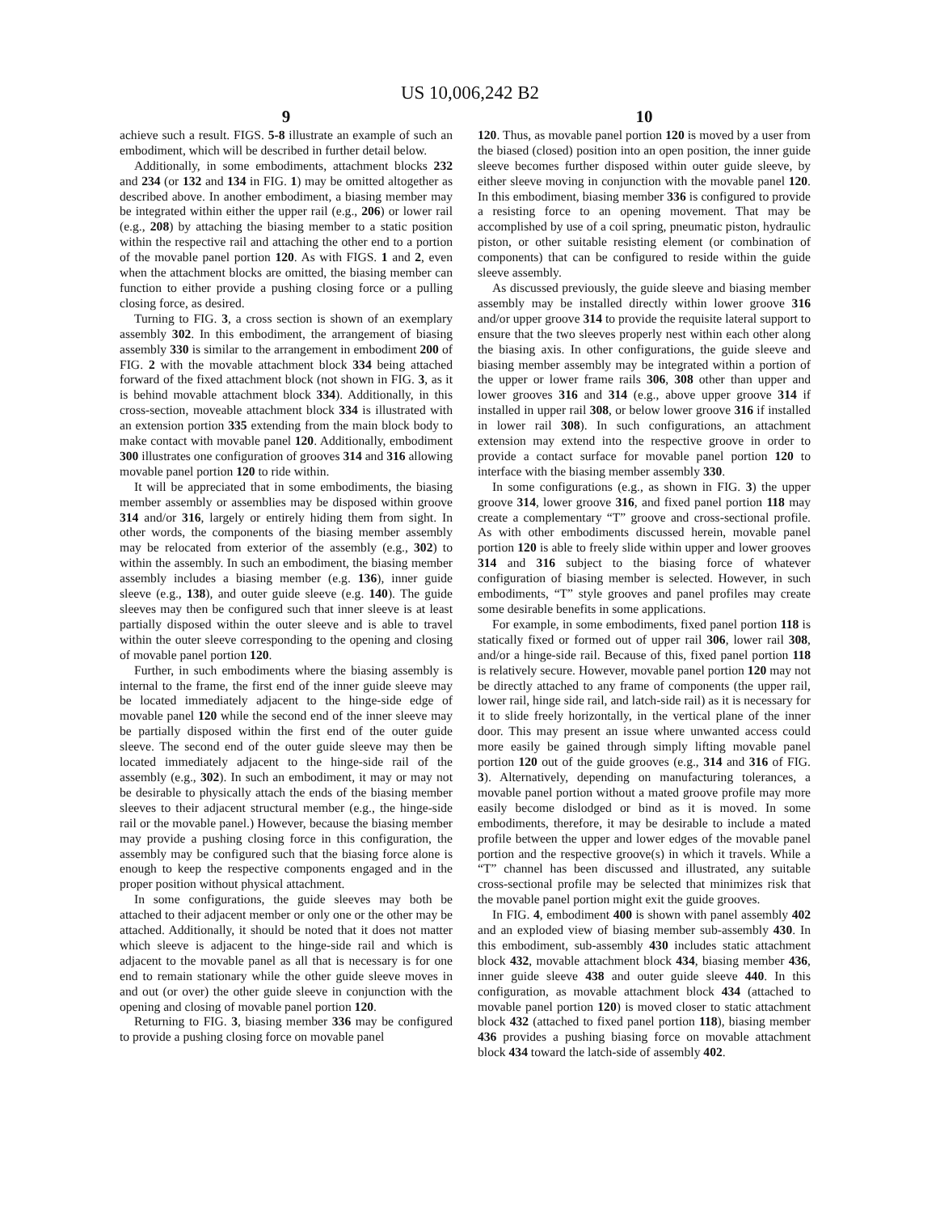US 10,006,242 B2
9
achieve such a result. FIGS. 5-8 illustrate an example of such an embodiment, which will be described in further detail below.
Additionally, in some embodiments, attachment blocks 232 and 234 (or 132 and 134 in FIG. 1) may be omitted altogether as described above. In another embodiment, a biasing member may be integrated within either the upper rail (e.g., 206) or lower rail (e.g., 208) by attaching the biasing member to a static position within the respective rail and attaching the other end to a portion of the movable panel portion 120. As with FIGS. 1 and 2, even when the attachment blocks are omitted, the biasing member can function to either provide a pushing closing force or a pulling closing force, as desired.
Turning to FIG. 3, a cross section is shown of an exemplary assembly 302. In this embodiment, the arrangement of biasing assembly 330 is similar to the arrangement in embodiment 200 of FIG. 2 with the movable attachment block 334 being attached forward of the fixed attachment block (not shown in FIG. 3, as it is behind movable attachment block 334). Additionally, in this cross-section, moveable attachment block 334 is illustrated with an extension portion 335 extending from the main block body to make contact with movable panel 120. Additionally, embodiment 300 illustrates one configuration of grooves 314 and 316 allowing movable panel portion 120 to ride within.
It will be appreciated that in some embodiments, the biasing member assembly or assemblies may be disposed within groove 314 and/or 316, largely or entirely hiding them from sight. In other words, the components of the biasing member assembly may be relocated from exterior of the assembly (e.g., 302) to within the assembly. In such an embodiment, the biasing member assembly includes a biasing member (e.g. 136), inner guide sleeve (e.g., 138), and outer guide sleeve (e.g. 140). The guide sleeves may then be configured such that inner sleeve is at least partially disposed within the outer sleeve and is able to travel within the outer sleeve corresponding to the opening and closing of movable panel portion 120.
Further, in such embodiments where the biasing assembly is internal to the frame, the first end of the inner guide sleeve may be located immediately adjacent to the hinge-side edge of movable panel 120 while the second end of the inner sleeve may be partially disposed within the first end of the outer guide sleeve. The second end of the outer guide sleeve may then be located immediately adjacent to the hinge-side rail of the assembly (e.g., 302). In such an embodiment, it may or may not be desirable to physically attach the ends of the biasing member sleeves to their adjacent structural member (e.g., the hinge-side rail or the movable panel.) However, because the biasing member may provide a pushing closing force in this configuration, the assembly may be configured such that the biasing force alone is enough to keep the respective components engaged and in the proper position without physical attachment.
In some configurations, the guide sleeves may both be attached to their adjacent member or only one or the other may be attached. Additionally, it should be noted that it does not matter which sleeve is adjacent to the hinge-side rail and which is adjacent to the movable panel as all that is necessary is for one end to remain stationary while the other guide sleeve moves in and out (or over) the other guide sleeve in conjunction with the opening and closing of movable panel portion 120.
Returning to FIG. 3, biasing member 336 may be configured to provide a pushing closing force on movable panel
10
120. Thus, as movable panel portion 120 is moved by a user from the biased (closed) position into an open position, the inner guide sleeve becomes further disposed within outer guide sleeve, by either sleeve moving in conjunction with the movable panel 120. In this embodiment, biasing member 336 is configured to provide a resisting force to an opening movement. That may be accomplished by use of a coil spring, pneumatic piston, hydraulic piston, or other suitable resisting element (or combination of components) that can be configured to reside within the guide sleeve assembly.
As discussed previously, the guide sleeve and biasing member assembly may be installed directly within lower groove 316 and/or upper groove 314 to provide the requisite lateral support to ensure that the two sleeves properly nest within each other along the biasing axis. In other configurations, the guide sleeve and biasing member assembly may be integrated within a portion of the upper or lower frame rails 306, 308 other than upper and lower grooves 316 and 314 (e.g., above upper groove 314 if installed in upper rail 308, or below lower groove 316 if installed in lower rail 308). In such configurations, an attachment extension may extend into the respective groove in order to provide a contact surface for movable panel portion 120 to interface with the biasing member assembly 330.
In some configurations (e.g., as shown in FIG. 3) the upper groove 314, lower groove 316, and fixed panel portion 118 may create a complementary “T” groove and cross-sectional profile. As with other embodiments discussed herein, movable panel portion 120 is able to freely slide within upper and lower grooves 314 and 316 subject to the biasing force of whatever configuration of biasing member is selected. However, in such embodiments, “T” style grooves and panel profiles may create some desirable benefits in some applications.
For example, in some embodiments, fixed panel portion 118 is statically fixed or formed out of upper rail 306, lower rail 308, and/or a hinge-side rail. Because of this, fixed panel portion 118 is relatively secure. However, movable panel portion 120 may not be directly attached to any frame of components (the upper rail, lower rail, hinge side rail, and latch-side rail) as it is necessary for it to slide freely horizontally, in the vertical plane of the inner door. This may present an issue where unwanted access could more easily be gained through simply lifting movable panel portion 120 out of the guide grooves (e.g., 314 and 316 of FIG. 3). Alternatively, depending on manufacturing tolerances, a movable panel portion without a mated groove profile may more easily become dislodged or bind as it is moved. In some embodiments, therefore, it may be desirable to include a mated profile between the upper and lower edges of the movable panel portion and the respective groove(s) in which it travels. While a “T” channel has been discussed and illustrated, any suitable cross-sectional profile may be selected that minimizes risk that the movable panel portion might exit the guide grooves.
In FIG. 4, embodiment 400 is shown with panel assembly 402 and an exploded view of biasing member sub-assembly 430. In this embodiment, sub-assembly 430 includes static attachment block 432, movable attachment block 434, biasing member 436, inner guide sleeve 438 and outer guide sleeve 440. In this configuration, as movable attachment block 434 (attached to movable panel portion 120) is moved closer to static attachment block 432 (attached to fixed panel portion 118), biasing member 436 provides a pushing biasing force on movable attachment block 434 toward the latch-side of assembly 402.